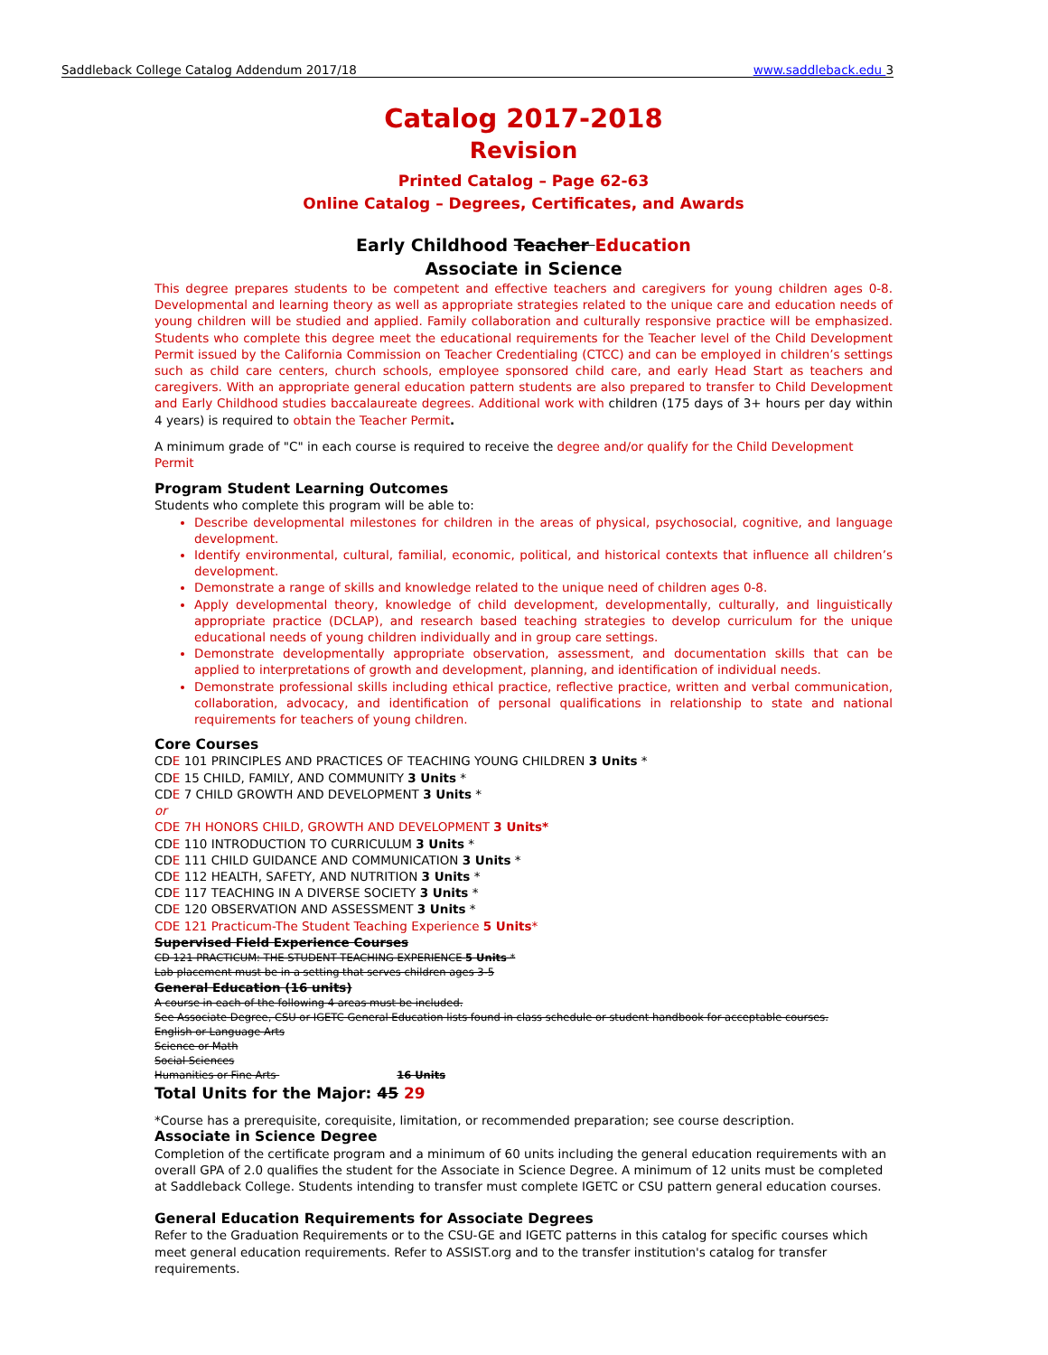Saddleback College Catalog Addendum 2017/18 www.saddleback.edu 3
Catalog 2017-2018
Revision
Printed Catalog – Page 62-63
Online Catalog – Degrees, Certificates, and Awards
Early Childhood Teacher Education
Associate in Science
This degree prepares students to be competent and effective teachers and caregivers for young children ages 0-8. Developmental and learning theory as well as appropriate strategies related to the unique care and education needs of young children will be studied and applied. Family collaboration and culturally responsive practice will be emphasized. Students who complete this degree meet the educational requirements for the Teacher level of the Child Development Permit issued by the California Commission on Teacher Credentialing (CTCC) and can be employed in children’s settings such as child care centers, church schools, employee sponsored child care, and early Head Start as teachers and caregivers. With an appropriate general education pattern students are also prepared to transfer to Child Development and Early Childhood studies baccalaureate degrees. Additional work with children (175 days of 3+ hours per day within 4 years) is required to obtain the Teacher Permit.
A minimum grade of "C" in each course is required to receive the degree and/or qualify for the Child Development Permit
Program Student Learning Outcomes
Students who complete this program will be able to:
Describe developmental milestones for children in the areas of physical, psychosocial, cognitive, and language development.
Identify environmental, cultural, familial, economic, political, and historical contexts that influence all children’s development.
Demonstrate a range of skills and knowledge related to the unique need of children ages 0-8.
Apply developmental theory, knowledge of child development, developmentally, culturally, and linguistically appropriate practice (DCLAP), and research based teaching strategies to develop curriculum for the unique educational needs of young children individually and in group care settings.
Demonstrate developmentally appropriate observation, assessment, and documentation skills that can be applied to interpretations of growth and development, planning, and identification of individual needs.
Demonstrate professional skills including ethical practice, reflective practice, written and verbal communication, collaboration, advocacy, and identification of personal qualifications in relationship to state and national requirements for teachers of young children.
Core Courses
CDE 101 PRINCIPLES AND PRACTICES OF TEACHING YOUNG CHILDREN 3 Units *
CDE 15 CHILD, FAMILY, AND COMMUNITY 3 Units *
CDE 7 CHILD GROWTH AND DEVELOPMENT 3 Units *
or
CDE 7H HONORS CHILD, GROWTH AND DEVELOPMENT 3 Units*
CDE 110 INTRODUCTION TO CURRICULUM 3 Units *
CDE 111 CHILD GUIDANCE AND COMMUNICATION 3 Units *
CDE 112 HEALTH, SAFETY, AND NUTRITION 3 Units *
CDE 117 TEACHING IN A DIVERSE SOCIETY 3 Units *
CDE 120 OBSERVATION AND ASSESSMENT 3 Units *
CDE 121 Practicum-The Student Teaching Experience 5 Units*
Supervised Field Experience Courses
CD 121 PRACTICUM: THE STUDENT TEACHING EXPERIENCE 5 Units *
Lab placement must be in a setting that serves children ages 3-5
General Education (16 units)
A course in each of the following 4 areas must be included.
See Associate Degree, CSU or IGETC General Education lists found in class schedule or student handbook for acceptable courses.
English or Language Arts
Science or Math
Social Sciences
Humanities or Fine Arts 16 Units
Total Units for the Major: 45 29
*Course has a prerequisite, corequisite, limitation, or recommended preparation; see course description.
Associate in Science Degree
Completion of the certificate program and a minimum of 60 units including the general education requirements with an overall GPA of 2.0 qualifies the student for the Associate in Science Degree. A minimum of 12 units must be completed at Saddleback College. Students intending to transfer must complete IGETC or CSU pattern general education courses.
General Education Requirements for Associate Degrees
Refer to the Graduation Requirements or to the CSU-GE and IGETC patterns in this catalog for specific courses which meet general education requirements. Refer to ASSIST.org and to the transfer institution's catalog for transfer requirements.